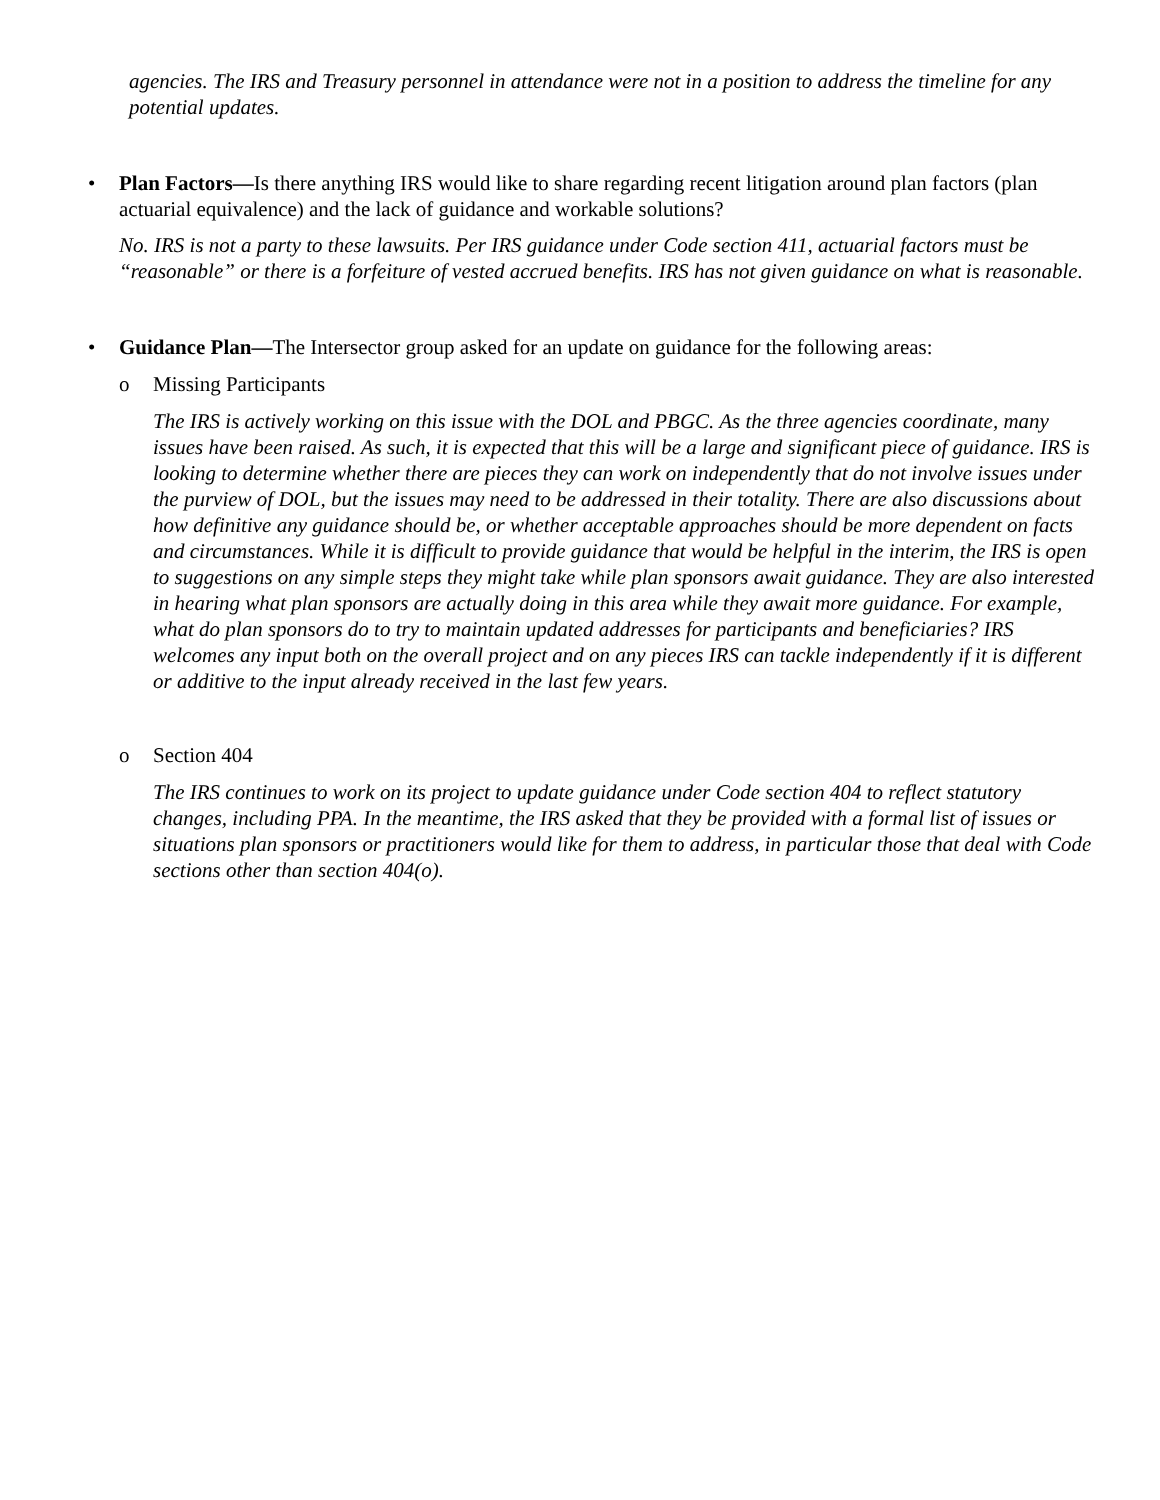agencies. The IRS and Treasury personnel in attendance were not in a position to address the timeline for any potential updates.
• Plan Factors—Is there anything IRS would like to share regarding recent litigation around plan factors (plan actuarial equivalence) and the lack of guidance and workable solutions?
No. IRS is not a party to these lawsuits. Per IRS guidance under Code section 411, actuarial factors must be “reasonable” or there is a forfeiture of vested accrued benefits. IRS has not given guidance on what is reasonable.
• Guidance Plan—The Intersector group asked for an update on guidance for the following areas:
o Missing Participants
The IRS is actively working on this issue with the DOL and PBGC. As the three agencies coordinate, many issues have been raised. As such, it is expected that this will be a large and significant piece of guidance. IRS is looking to determine whether there are pieces they can work on independently that do not involve issues under the purview of DOL, but the issues may need to be addressed in their totality. There are also discussions about how definitive any guidance should be, or whether acceptable approaches should be more dependent on facts and circumstances. While it is difficult to provide guidance that would be helpful in the interim, the IRS is open to suggestions on any simple steps they might take while plan sponsors await guidance. They are also interested in hearing what plan sponsors are actually doing in this area while they await more guidance. For example, what do plan sponsors do to try to maintain updated addresses for participants and beneficiaries? IRS welcomes any input both on the overall project and on any pieces IRS can tackle independently if it is different or additive to the input already received in the last few years.
o Section 404
The IRS continues to work on its project to update guidance under Code section 404 to reflect statutory changes, including PPA. In the meantime, the IRS asked that they be provided with a formal list of issues or situations plan sponsors or practitioners would like for them to address, in particular those that deal with Code sections other than section 404(o).